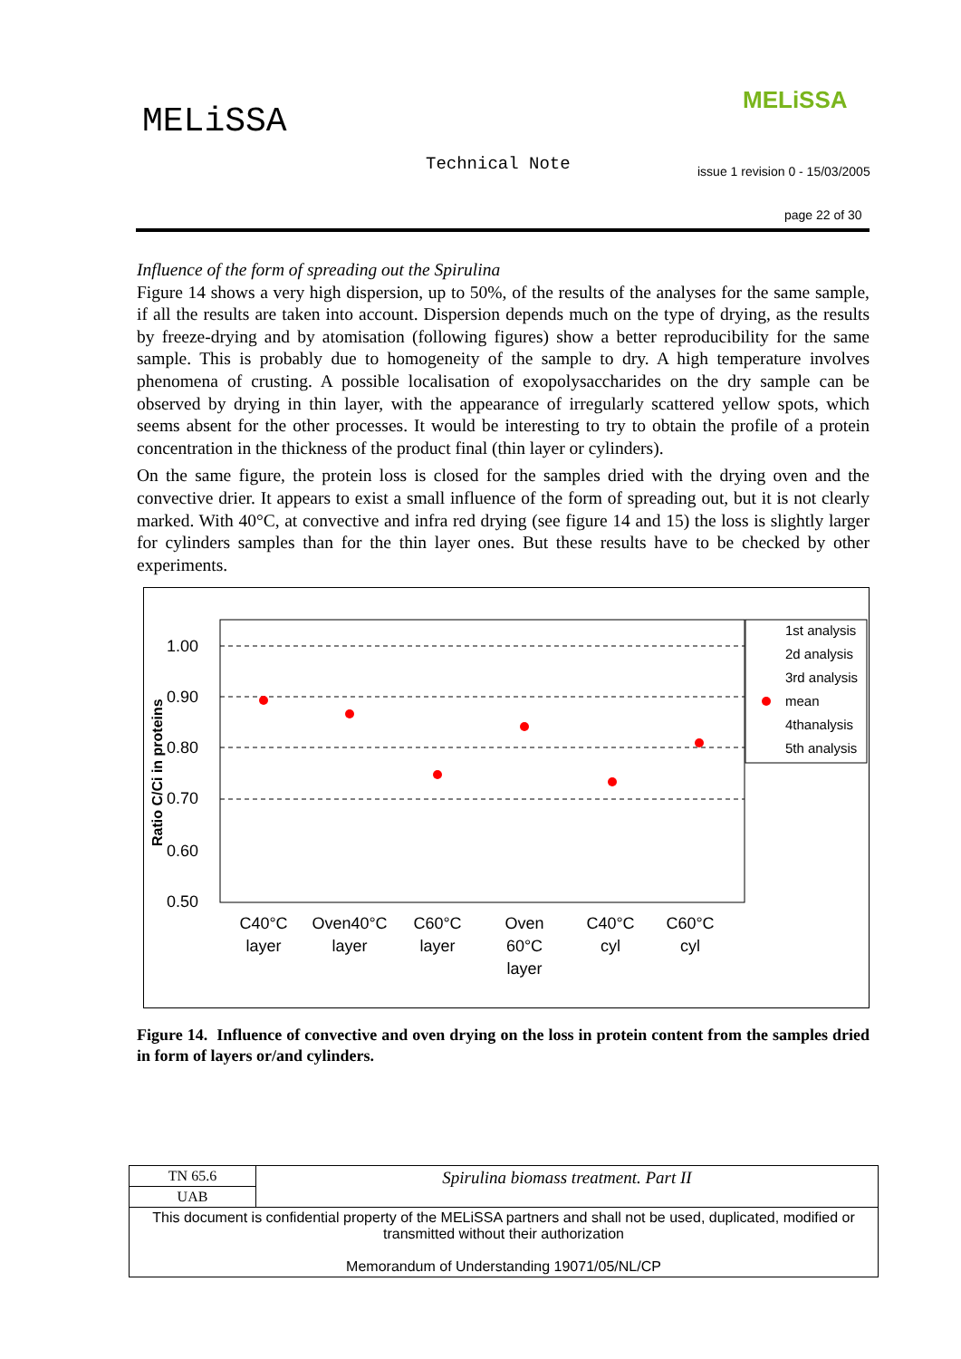MELiSSA
MELiSSA
Technical Note
issue 1 revision 0 - 15/03/2005
page 22 of 30
Influence of the form of spreading out the Spirulina
Figure 14 shows a very high dispersion, up to 50%, of the results of the analyses for the same sample, if all the results are taken into account. Dispersion depends much on the type of drying, as the results by freeze-drying and by atomisation (following figures) show a better reproducibility for the same sample. This is probably due to homogeneity of the sample to dry. A high temperature involves phenomena of crusting. A possible localisation of exopolysaccharides on the dry sample can be observed by drying in thin layer, with the appearance of irregularly scattered yellow spots, which seems absent for the other processes. It would be interesting to try to obtain the profile of a protein concentration in the thickness of the product final (thin layer or cylinders).
On the same figure, the protein loss is closed for the samples dried with the drying oven and the convective drier. It appears to exist a small influence of the form of spreading out, but it is not clearly marked. With 40°C, at convective and infra red drying (see figure 14 and 15) the loss is slightly larger for cylinders samples than for the thin layer ones. But these results have to be checked by other experiments.
1.00
0.90
0.80
0.70
0.60
0.50
Ratio C/Ci in proteins
C40°C
layer
Oven40°C
layer
C60°C
layer
Oven
60°C
layer
C40°C
cyl
C60°C
cyl
1st analysis
2d analysis
3rd analysis
mean
4thanalysis
5th analysis
Figure 14. Influence of convective and oven drying on the loss in protein content from the samples dried in form of layers or/and cylinders.
| TN 65.6 | Spirulina biomass treatment. Part II |
| UAB | |
| This document is confidential property of the MELiSSA partners and shall not be used, duplicated, modified or transmitted without their authorization Memorandum of Understanding 19071/05/NL/CP | |